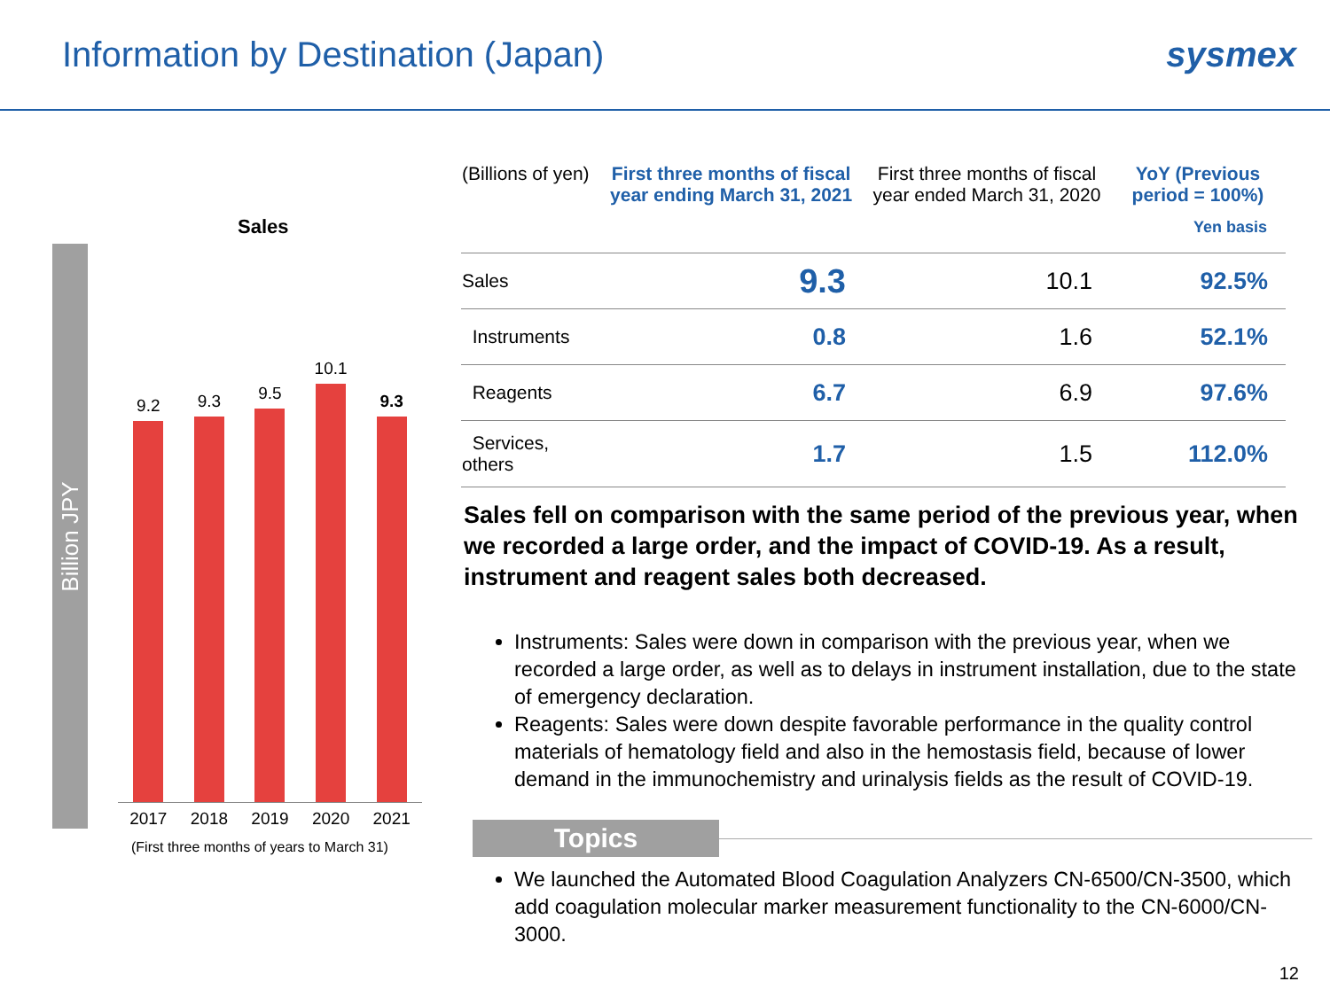Information by Destination (Japan)
sysmex
Billion JPY
Sales
9.2
9.3
9.5
10.1
9.3
2017 2018 2019 2020 2021
(First three months of years to March 31)
| (Billions of yen) | First three months of fiscal year ending March 31, 2021 | First three months of fiscal year ended March 31, 2020 | YoY (Previous period = 100%) Yen basis |
| --- | --- | --- | --- |
| Sales | 9.3 | 10.1 | 92.5% |
| Instruments | 0.8 | 1.6 | 52.1% |
| Reagents | 6.7 | 6.9 | 97.6% |
| Services, others | 1.7 | 1.5 | 112.0% |
Sales fell on comparison with the same period of the previous year, when we recorded a large order, and the impact of COVID-19. As a result, instrument and reagent sales both decreased.
Instruments: Sales were down in comparison with the previous year, when we recorded a large order, as well as to delays in instrument installation, due to the state of emergency declaration.
Reagents: Sales were down despite favorable performance in the quality control materials of hematology field and also in the hemostasis field, because of lower demand in the immunochemistry and urinalysis fields as the result of COVID-19.
Topics
We launched the Automated Blood Coagulation Analyzers CN-6500/CN-3500, which add coagulation molecular marker measurement functionality to the CN-6000/CN-3000.
12